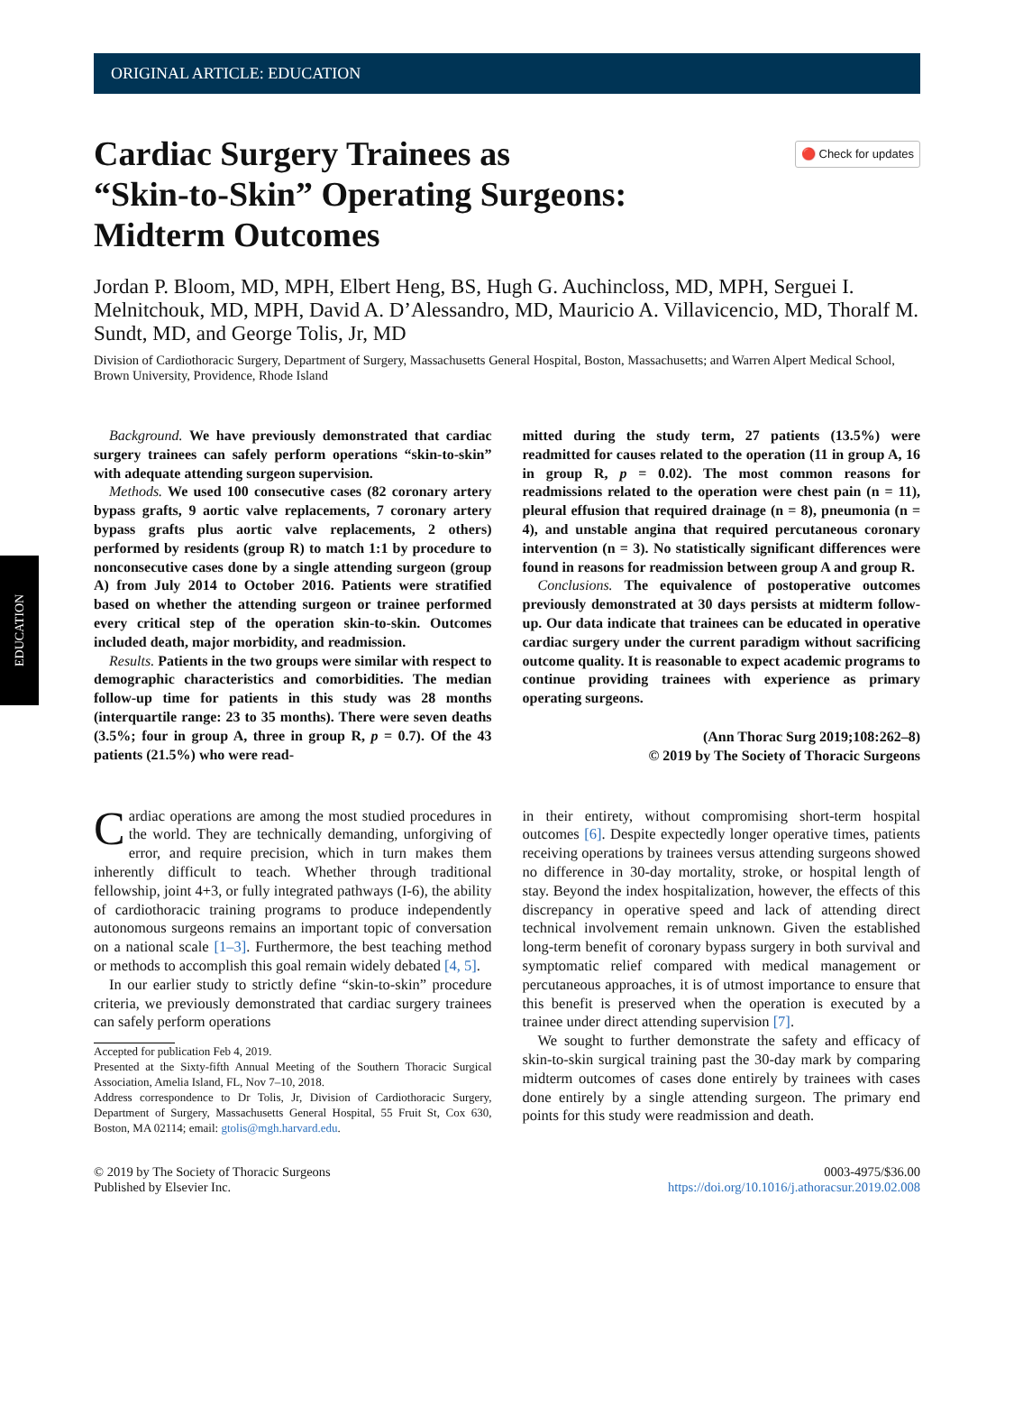EDUCATION
ORIGINAL ARTICLE: EDUCATION
Cardiac Surgery Trainees as
“Skin-to-Skin” Operating Surgeons:
Midterm Outcomes
🔴 Check for updates
Jordan P. Bloom, MD, MPH, Elbert Heng, BS, Hugh G. Auchincloss, MD, MPH, Serguei I. Melnitchouk, MD, MPH, David A. D’Alessandro, MD, Mauricio A. Villavicencio, MD, Thoralf M. Sundt, MD, and George Tolis, Jr, MD
Division of Cardiothoracic Surgery, Department of Surgery, Massachusetts General Hospital, Boston, Massachusetts; and Warren Alpert Medical School, Brown University, Providence, Rhode Island
Background. We have previously demonstrated that cardiac surgery trainees can safely perform operations “skin-to-skin” with adequate attending surgeon supervision.
Methods. We used 100 consecutive cases (82 coronary artery bypass grafts, 9 aortic valve replacements, 7 coronary artery bypass grafts plus aortic valve replacements, 2 others) performed by residents (group R) to match 1:1 by procedure to nonconsecutive cases done by a single attending surgeon (group A) from July 2014 to October 2016. Patients were stratified based on whether the attending surgeon or trainee performed every critical step of the operation skin-to-skin. Outcomes included death, major morbidity, and readmission.
Results. Patients in the two groups were similar with respect to demographic characteristics and comorbidities. The median follow-up time for patients in this study was 28 months (interquartile range: 23 to 35 months). There were seven deaths (3.5%; four in group A, three in group R, p = 0.7). Of the 43 patients (21.5%) who were read-
mitted during the study term, 27 patients (13.5%) were readmitted for causes related to the operation (11 in group A, 16 in group R, p = 0.02). The most common reasons for readmissions related to the operation were chest pain (n = 11), pleural effusion that required drainage (n = 8), pneumonia (n = 4), and unstable angina that required percutaneous coronary intervention (n = 3). No statistically significant differences were found in reasons for readmission between group A and group R.
Conclusions. The equivalence of postoperative outcomes previously demonstrated at 30 days persists at midterm follow-up. Our data indicate that trainees can be educated in operative cardiac surgery under the current paradigm without sacrificing outcome quality. It is reasonable to expect academic programs to continue providing trainees with experience as primary operating surgeons.
(Ann Thorac Surg 2019;108:262–8)
© 2019 by The Society of Thoracic Surgeons
Cardiac operations are among the most studied procedures in the world. They are technically demanding, unforgiving of error, and require precision, which in turn makes them inherently difficult to teach. Whether through traditional fellowship, joint 4+3, or fully integrated pathways (I-6), the ability of cardiothoracic training programs to produce independently autonomous surgeons remains an important topic of conversation on a national scale [1–3]. Furthermore, the best teaching method or methods to accomplish this goal remain widely debated [4, 5].
In our earlier study to strictly define “skin-to-skin” procedure criteria, we previously demonstrated that cardiac surgery trainees can safely perform operations
Accepted for publication Feb 4, 2019.
Presented at the Sixty-fifth Annual Meeting of the Southern Thoracic Surgical Association, Amelia Island, FL, Nov 7–10, 2018.
Address correspondence to Dr Tolis, Jr, Division of Cardiothoracic Surgery, Department of Surgery, Massachusetts General Hospital, 55 Fruit St, Cox 630, Boston, MA 02114; email: gtolis@mgh.harvard.edu.
in their entirety, without compromising short-term hospital outcomes [6]. Despite expectedly longer operative times, patients receiving operations by trainees versus attending surgeons showed no difference in 30-day mortality, stroke, or hospital length of stay. Beyond the index hospitalization, however, the effects of this discrepancy in operative speed and lack of attending direct technical involvement remain unknown. Given the established long-term benefit of coronary bypass surgery in both survival and symptomatic relief compared with medical management or percutaneous approaches, it is of utmost importance to ensure that this benefit is preserved when the operation is executed by a trainee under direct attending supervision [7].
We sought to further demonstrate the safety and efficacy of skin-to-skin surgical training past the 30-day mark by comparing midterm outcomes of cases done entirely by trainees with cases done entirely by a single attending surgeon. The primary end points for this study were readmission and death.
© 2019 by The Society of Thoracic Surgeons
Published by Elsevier Inc.
0003-4975/$36.00
https://doi.org/10.1016/j.athoracsur.2019.02.008